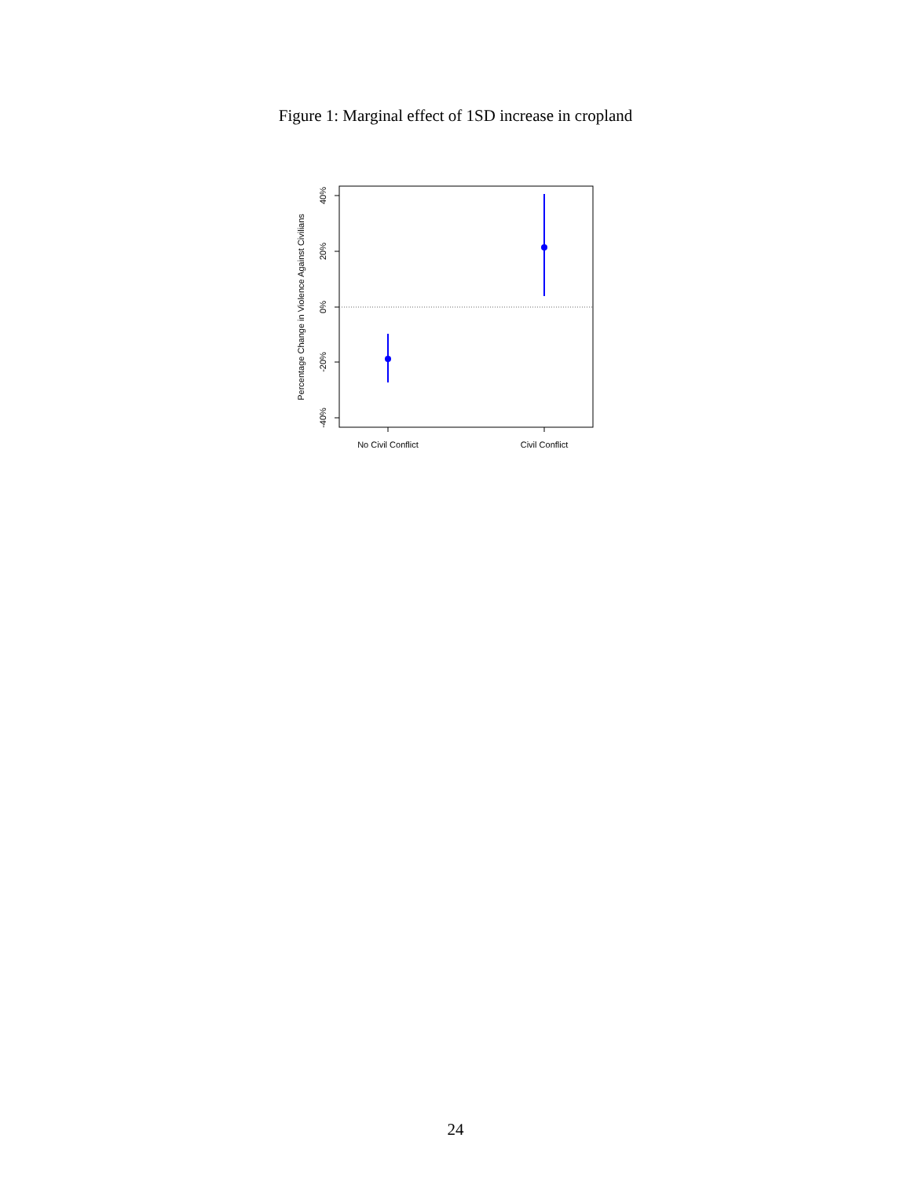Figure 1: Marginal effect of 1SD increase in cropland
40%
20%
0%
-20%
-40%
Percentage Change in Violence Against Civilians
No Civil Conflict
Civil Conflict
24